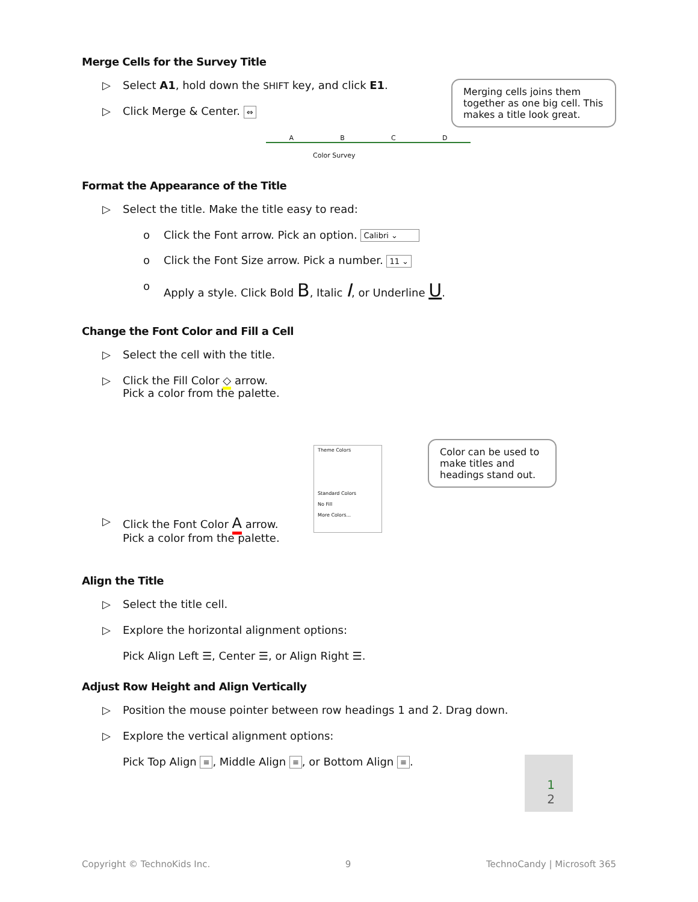Merge Cells for the Survey Title
▷ Select A1, hold down the SHIFT key, and click E1.
▷ Click Merge & Center. ⇔
A B C D
Merging cells joins them together as one big cell. This makes a title look great.
Color Survey
Format the Appearance of the Title
▷ Select the title. Make the title easy to read:
o Click the Font arrow. Pick an option. Calibri ⌄
o Click the Font Size arrow. Pick a number. 11 ⌄
o Apply a style. Click Bold B, Italic I, or Underline U.
Change the Font Color and Fill a Cell
▷ Select the cell with the title.
▷ Click the Fill Color ◇ arrow.
Pick a color from the palette.
Theme Colors
Standard Colors
No Fill
More Colors...
Color can be used to make titles and headings stand out.
▷ Click the Font Color A arrow.
Pick a color from the palette.
Align the Title
▷ Select the title cell.
▷ Explore the horizontal alignment options:
Pick Align Left ☰, Center ☰, or Align Right ☰.
Adjust Row Height and Align Vertically
▷ Position the mouse pointer between row headings 1 and 2. Drag down.
▷ Explore the vertical alignment options:
Pick Top Align ≡, Middle Align ≡, or Bottom Align ≡.
1
2
Copyright © TechnoKids Inc. 9 TechnoCandy | Microsoft 365